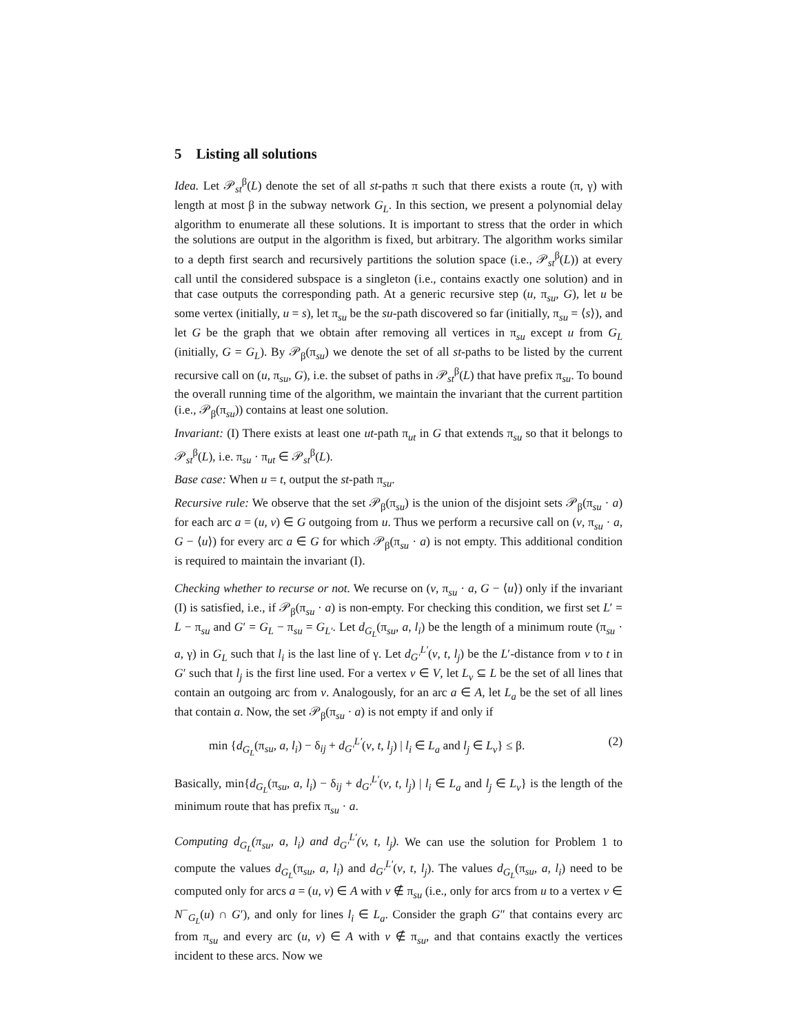5 Listing all solutions
Idea. Let 𝒫<sub>st</sub><sup>β</sup>(L) denote the set of all st-paths π such that there exists a route (π, γ) with length at most β in the subway network G<sub>L</sub>. In this section, we present a polynomial delay algorithm to enumerate all these solutions. It is important to stress that the order in which the solutions are output in the algorithm is fixed, but arbitrary. The algorithm works similar to a depth first search and recursively partitions the solution space (i.e., 𝒫<sub>st</sub><sup>β</sup>(L)) at every call until the considered subspace is a singleton (i.e., contains exactly one solution) and in that case outputs the corresponding path. At a generic recursive step (u, π<sub>su</sub>, G), let u be some vertex (initially, u = s), let π<sub>su</sub> be the su-path discovered so far (initially, π<sub>su</sub> = ⟨s⟩), and let G be the graph that we obtain after removing all vertices in π<sub>su</sub> except u from G<sub>L</sub> (initially, G = G<sub>L</sub>). By 𝒫<sub>β</sub>(π<sub>su</sub>) we denote the set of all st-paths to be listed by the current recursive call on (u, π<sub>su</sub>, G), i.e. the subset of paths in 𝒫<sub>st</sub><sup>β</sup>(L) that have prefix π<sub>su</sub>. To bound the overall running time of the algorithm, we maintain the invariant that the current partition (i.e., 𝒫<sub>β</sub>(π<sub>su</sub>)) contains at least one solution.
Invariant: (I) There exists at least one ut-path π<sub>ut</sub> in G that extends π<sub>su</sub> so that it belongs to 𝒫<sub>st</sub><sup>β</sup>(L), i.e. π<sub>su</sub> · π<sub>ut</sub> ∈ 𝒫<sub>st</sub><sup>β</sup>(L).
Base case: When u = t, output the st-path π<sub>su</sub>.
Recursive rule: We observe that the set 𝒫<sub>β</sub>(π<sub>su</sub>) is the union of the disjoint sets 𝒫<sub>β</sub>(π<sub>su</sub> · a) for each arc a = (u, v) ∈ G outgoing from u. Thus we perform a recursive call on (v, π<sub>su</sub> · a, G − ⟨u⟩) for every arc a ∈ G for which 𝒫<sub>β</sub>(π<sub>su</sub> · a) is not empty. This additional condition is required to maintain the invariant (I).
Checking whether to recurse or not. We recurse on (v, π<sub>su</sub> · a, G − ⟨u⟩) only if the invariant (I) is satisfied, i.e., if 𝒫<sub>β</sub>(π<sub>su</sub> · a) is non-empty. For checking this condition, we first set L′ = L − π<sub>su</sub> and G′ = G<sub>L</sub> − π<sub>su</sub> = G<sub>L′</sub>. Let d<sub>G<sub>L</sub></sub>(π<sub>su</sub>, a, l<sub>i</sub>) be the length of a minimum route (π<sub>su</sub> · a, γ) in G<sub>L</sub> such that l<sub>i</sub> is the last line of γ. Let d<sub>G′</sub><sup>L′</sup>(v, t, l<sub>j</sub>) be the L′-distance from v to t in G′ such that l<sub>j</sub> is the first line used. For a vertex v ∈ V, let L<sub>v</sub> ⊆ L be the set of all lines that contain an outgoing arc from v. Analogously, for an arc a ∈ A, let L<sub>a</sub> be the set of all lines that contain a. Now, the set 𝒫<sub>β</sub>(π<sub>su</sub> · a) is not empty if and only if
min {d<sub>G<sub>L</sub></sub>(π<sub>su</sub>, a, l<sub>i</sub>) − δ<sub>ij</sub> + d<sub>G′</sub><sup>L′</sup>(v, t, l<sub>j</sub>) | l<sub>i</sub> ∈ L<sub>a</sub> and l<sub>j</sub> ∈ L<sub>v</sub>} ≤ β. (2)
Basically, min{d<sub>G<sub>L</sub></sub>(π<sub>su</sub>, a, l<sub>i</sub>) − δ<sub>ij</sub> + d<sub>G′</sub><sup>L′</sup>(v, t, l<sub>j</sub>) | l<sub>i</sub> ∈ L<sub>a</sub> and l<sub>j</sub> ∈ L<sub>v</sub>} is the length of the minimum route that has prefix π<sub>su</sub> · a.
Computing d<sub>G<sub>L</sub></sub>(π<sub>su</sub>, a, l<sub>i</sub>) and d<sub>G′</sub><sup>L′</sup>(v, t, l<sub>j</sub>). We can use the solution for Problem 1 to compute the values d<sub>G<sub>L</sub></sub>(π<sub>su</sub>, a, l<sub>i</sub>) and d<sub>G′</sub><sup>L′</sup>(v, t, l<sub>j</sub>). The values d<sub>G<sub>L</sub></sub>(π<sub>su</sub>, a, l<sub>i</sub>) need to be computed only for arcs a = (u, v) ∈ A with v ∉ π<sub>su</sub> (i.e., only for arcs from u to a vertex v ∈ N<sup>−</sup><sub>G<sub>L</sub></sub>(u) ∩ G′), and only for lines l<sub>i</sub> ∈ L<sub>a</sub>. Consider the graph G″ that contains every arc from π<sub>su</sub> and every arc (u, v) ∈ A with v ∉ π<sub>su</sub>, and that contains exactly the vertices incident to these arcs. Now we